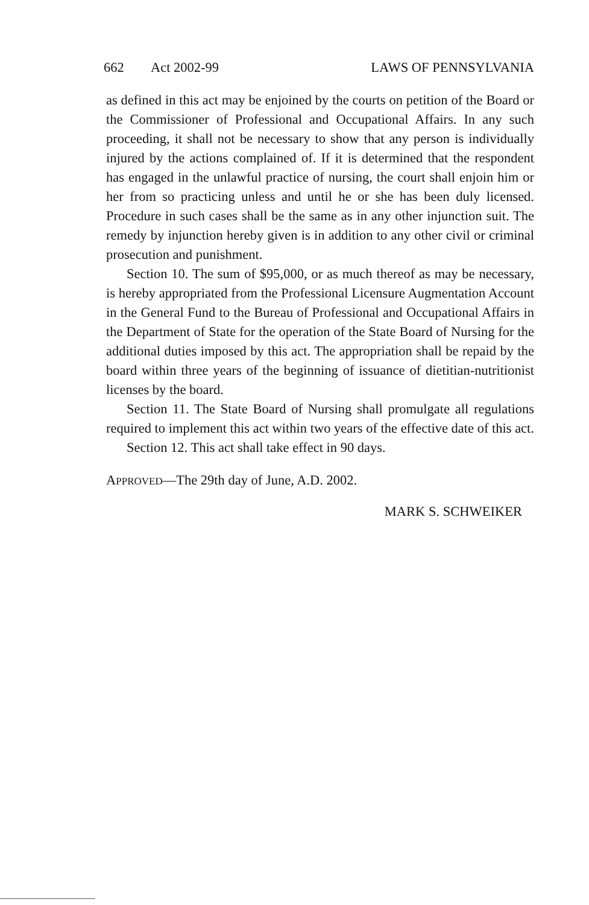662 Act 2002-99 LAWS OF PENNSYLVANIA
as defined in this act may be enjoined by the courts on petition of the Board or the Commissioner of Professional and Occupational Affairs. In any such proceeding, it shall not be necessary to show that any person is individually injured by the actions complained of. If it is determined that the respondent has engaged in the unlawful practice of nursing, the court shall enjoin him or her from so practicing unless and until he or she has been duly licensed. Procedure in such cases shall be the same as in any other injunction suit. The remedy by injunction hereby given is in addition to any other civil or criminal prosecution and punishment.
Section 10. The sum of $95,000, or as much thereof as may be necessary, is hereby appropriated from the Professional Licensure Augmentation Account in the General Fund to the Bureau of Professional and Occupational Affairs in the Department of State for the operation of the State Board of Nursing for the additional duties imposed by this act. The appropriation shall be repaid by the board within three years of the beginning of issuance of dietitian-nutritionist licenses by the board.
Section 11. The State Board of Nursing shall promulgate all regulations required to implement this act within two years of the effective date of this act.
Section 12. This act shall take effect in 90 days.
APPROVED—The 29th day of June, A.D. 2002.
MARK S. SCHWEIKER